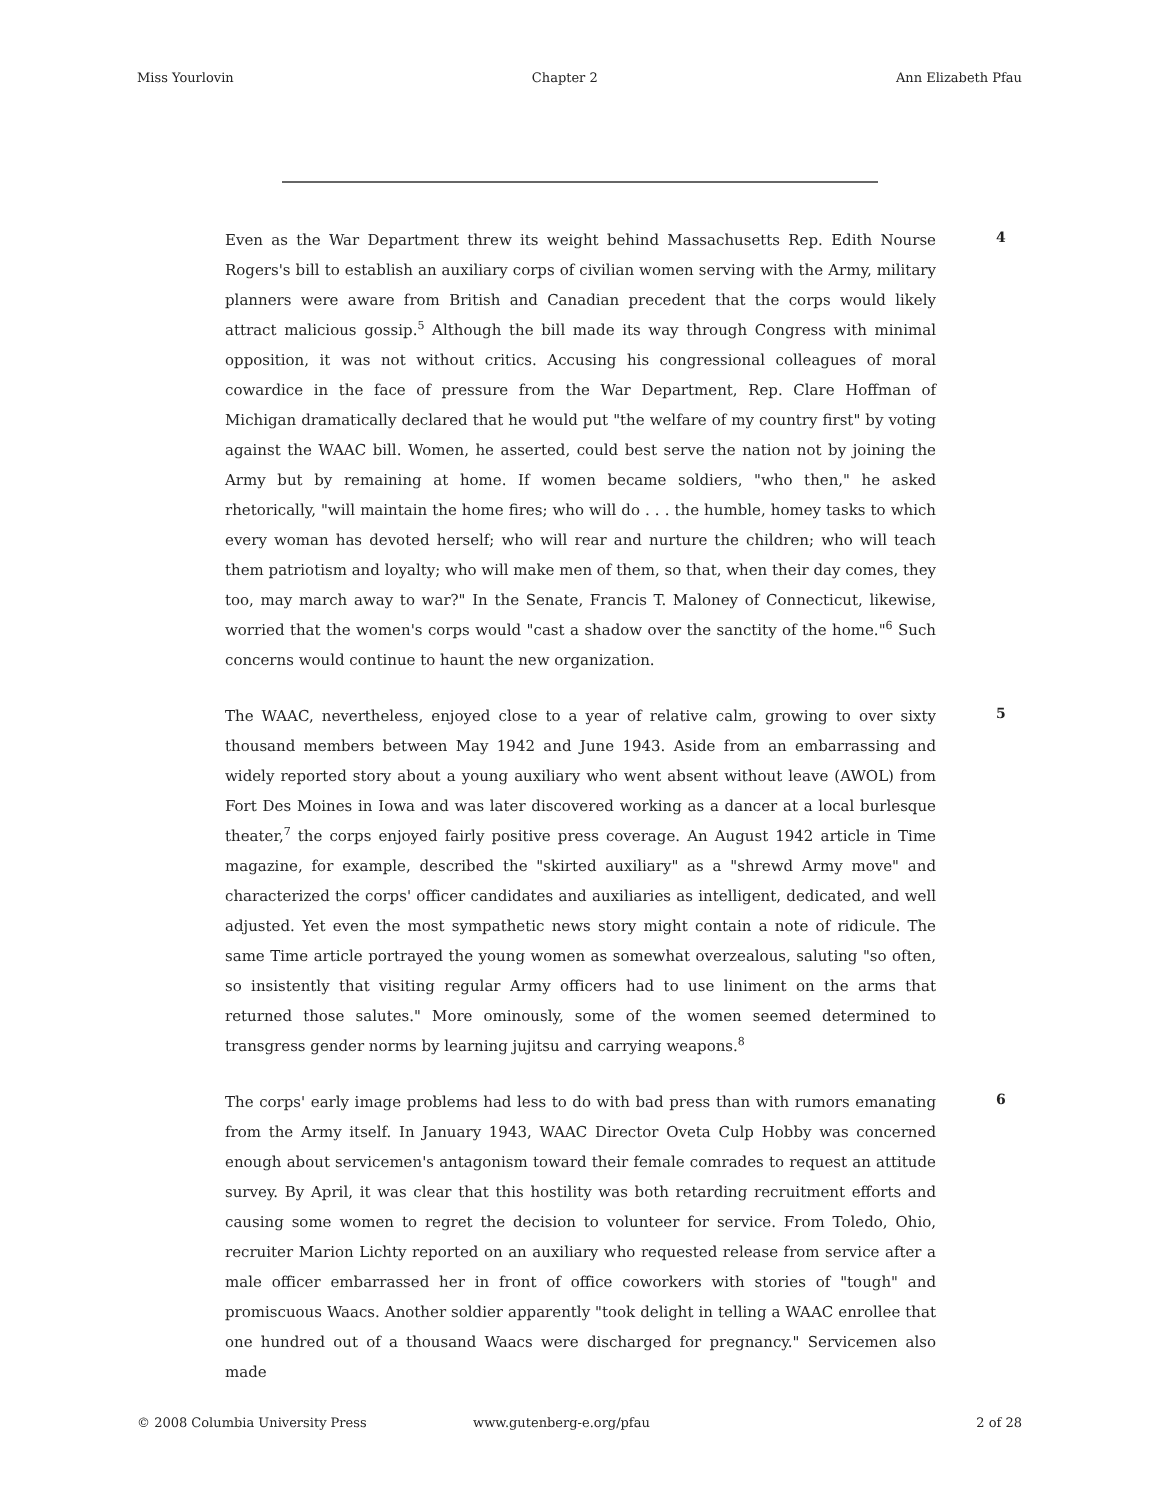Miss Yourlovin Chapter 2 Ann Elizabeth Pfau
Even as the War Department threw its weight behind Massachusetts Rep. Edith Nourse Rogers's bill to establish an auxiliary corps of civilian women serving with the Army, military planners were aware from British and Canadian precedent that the corps would likely attract malicious gossip.<sup>5</sup> Although the bill made its way through Congress with minimal opposition, it was not without critics. Accusing his congressional colleagues of moral cowardice in the face of pressure from the War Department, Rep. Clare Hoffman of Michigan dramatically declared that he would put "the welfare of my country first" by voting against the WAAC bill. Women, he asserted, could best serve the nation not by joining the Army but by remaining at home. If women became soldiers, "who then," he asked rhetorically, "will maintain the home fires; who will do . . . the humble, homey tasks to which every woman has devoted herself; who will rear and nurture the children; who will teach them patriotism and loyalty; who will make men of them, so that, when their day comes, they too, may march away to war?" In the Senate, Francis T. Maloney of Connecticut, likewise, worried that the women's corps would "cast a shadow over the sanctity of the home."<sup>6</sup> Such concerns would continue to haunt the new organization.
4
The WAAC, nevertheless, enjoyed close to a year of relative calm, growing to over sixty thousand members between May 1942 and June 1943. Aside from an embarrassing and widely reported story about a young auxiliary who went absent without leave (AWOL) from Fort Des Moines in Iowa and was later discovered working as a dancer at a local burlesque theater,<sup>7</sup> the corps enjoyed fairly positive press coverage. An August 1942 article in Time magazine, for example, described the "skirted auxiliary" as a "shrewd Army move" and characterized the corps' officer candidates and auxiliaries as intelligent, dedicated, and well adjusted. Yet even the most sympathetic news story might contain a note of ridicule. The same Time article portrayed the young women as somewhat overzealous, saluting "so often, so insistently that visiting regular Army officers had to use liniment on the arms that returned those salutes." More ominously, some of the women seemed determined to transgress gender norms by learning jujitsu and carrying weapons.<sup>8</sup>
5
The corps' early image problems had less to do with bad press than with rumors emanating from the Army itself. In January 1943, WAAC Director Oveta Culp Hobby was concerned enough about servicemen's antagonism toward their female comrades to request an attitude survey. By April, it was clear that this hostility was both retarding recruitment efforts and causing some women to regret the decision to volunteer for service. From Toledo, Ohio, recruiter Marion Lichty reported on an auxiliary who requested release from service after a male officer embarrassed her in front of office coworkers with stories of "tough" and promiscuous Waacs. Another soldier apparently "took delight in telling a WAAC enrollee that one hundred out of a thousand Waacs were discharged for pregnancy." Servicemen also made
6
© 2008 Columbia University Press www.gutenberg-e.org/pfau 2 of 28